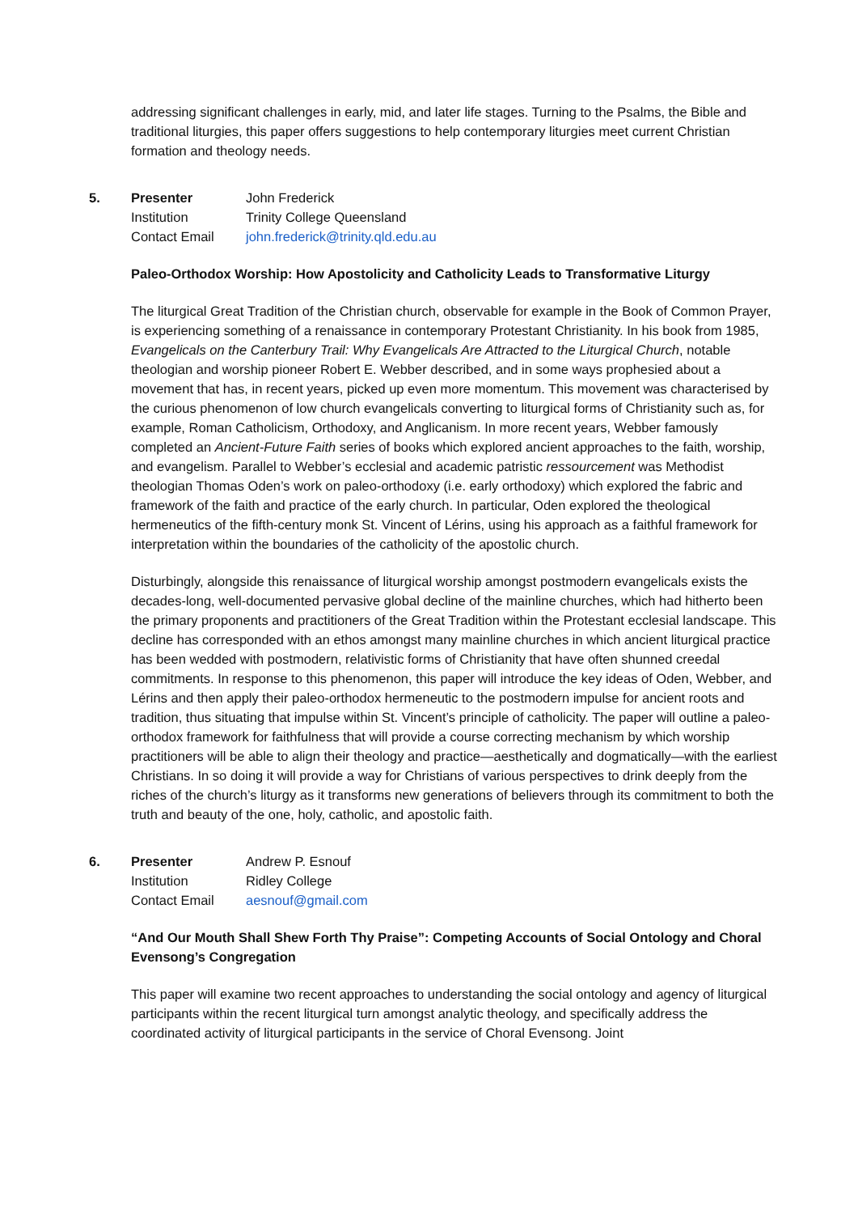addressing significant challenges in early, mid, and later life stages. Turning to the Psalms, the Bible and traditional liturgies, this paper offers suggestions to help contemporary liturgies meet current Christian formation and theology needs.
5.
Presenter John Frederick
Institution Trinity College Queensland
Contact Email john.frederick@trinity.qld.edu.au
Paleo-Orthodox Worship: How Apostolicity and Catholicity Leads to Transformative Liturgy
The liturgical Great Tradition of the Christian church, observable for example in the Book of Common Prayer, is experiencing something of a renaissance in contemporary Protestant Christianity. In his book from 1985, Evangelicals on the Canterbury Trail: Why Evangelicals Are Attracted to the Liturgical Church, notable theologian and worship pioneer Robert E. Webber described, and in some ways prophesied about a movement that has, in recent years, picked up even more momentum. This movement was characterised by the curious phenomenon of low church evangelicals converting to liturgical forms of Christianity such as, for example, Roman Catholicism, Orthodoxy, and Anglicanism. In more recent years, Webber famously completed an Ancient-Future Faith series of books which explored ancient approaches to the faith, worship, and evangelism. Parallel to Webber’s ecclesial and academic patristic ressourcement was Methodist theologian Thomas Oden’s work on paleo-orthodoxy (i.e. early orthodoxy) which explored the fabric and framework of the faith and practice of the early church. In particular, Oden explored the theological hermeneutics of the fifth-century monk St. Vincent of Lérins, using his approach as a faithful framework for interpretation within the boundaries of the catholicity of the apostolic church.
Disturbingly, alongside this renaissance of liturgical worship amongst postmodern evangelicals exists the decades-long, well-documented pervasive global decline of the mainline churches, which had hitherto been the primary proponents and practitioners of the Great Tradition within the Protestant ecclesial landscape. This decline has corresponded with an ethos amongst many mainline churches in which ancient liturgical practice has been wedded with postmodern, relativistic forms of Christianity that have often shunned creedal commitments. In response to this phenomenon, this paper will introduce the key ideas of Oden, Webber, and Lérins and then apply their paleo-orthodox hermeneutic to the postmodern impulse for ancient roots and tradition, thus situating that impulse within St. Vincent’s principle of catholicity. The paper will outline a paleo-orthodox framework for faithfulness that will provide a course correcting mechanism by which worship practitioners will be able to align their theology and practice—aesthetically and dogmatically—with the earliest Christians. In so doing it will provide a way for Christians of various perspectives to drink deeply from the riches of the church’s liturgy as it transforms new generations of believers through its commitment to both the truth and beauty of the one, holy, catholic, and apostolic faith.
6.
Presenter Andrew P. Esnouf
Institution Ridley College
Contact Email aesnouf@gmail.com
“And Our Mouth Shall Shew Forth Thy Praise”: Competing Accounts of Social Ontology and Choral Evensong’s Congregation
This paper will examine two recent approaches to understanding the social ontology and agency of liturgical participants within the recent liturgical turn amongst analytic theology, and specifically address the coordinated activity of liturgical participants in the service of Choral Evensong. Joint